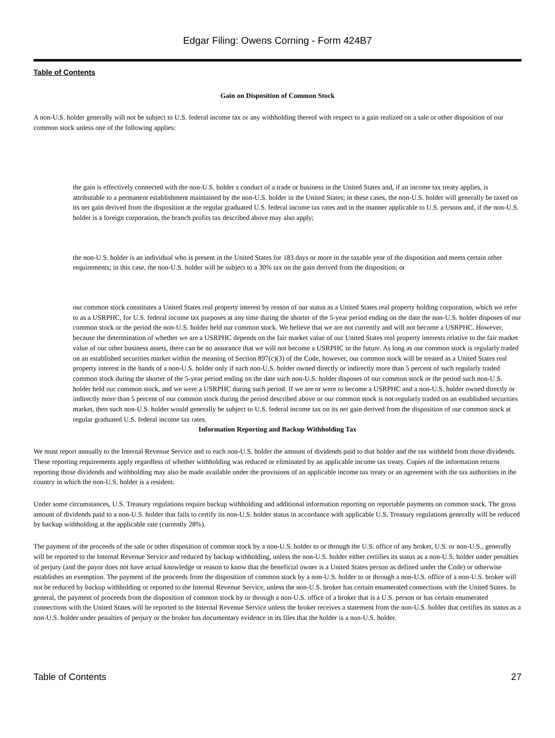Edgar Filing: Owens Corning - Form 424B7
Table of Contents
Gain on Disposition of Common Stock
A non-U.S. holder generally will not be subject to U.S. federal income tax or any withholding thereof with respect to a gain realized on a sale or other disposition of our common stock unless one of the following applies:
the gain is effectively connected with the non-U.S. holder s conduct of a trade or business in the United States and, if an income tax treaty applies, is attributable to a permanent establishment maintained by the non-U.S. holder in the United States; in these cases, the non-U.S. holder will generally be taxed on its net gain derived from the disposition at the regular graduated U.S. federal income tax rates and in the manner applicable to U.S. persons and, if the non-U.S. holder is a foreign corporation, the branch profits tax described above may also apply;
the non-U.S. holder is an individual who is present in the United States for 183 days or more in the taxable year of the disposition and meets certain other requirements; in this case, the non-U.S. holder will be subject to a 30% tax on the gain derived from the disposition; or
our common stock constitutes a United States real property interest by reason of our status as a United States real property holding corporation, which we refer to as a USRPHC, for U.S. federal income tax purposes at any time during the shorter of the 5-year period ending on the date the non-U.S. holder disposes of our common stock or the period the non-U.S. holder held our common stock. We believe that we are not currently and will not become a USRPHC. However, because the determination of whether we are a USRPHC depends on the fair market value of our United States real property interests relative to the fair market value of our other business assets, there can be no assurance that we will not become a USRPHC in the future. As long as our common stock is regularly traded on an established securities market within the meaning of Section 897(c)(3) of the Code, however, our common stock will be treated as a United States real property interest in the hands of a non-U.S. holder only if such non-U.S. holder owned directly or indirectly more than 5 percent of such regularly traded common stock during the shorter of the 5-year period ending on the date such non-U.S. holder disposes of our common stock or the period such non-U.S. holder held our common stock, and we were a USRPHC during such period. If we are or were to become a USRPHC and a non-U.S. holder owned directly or indirectly more than 5 percent of our common stock during the period described above or our common stock is not regularly traded on an established securities market, then such non-U.S. holder would generally be subject to U.S. federal income tax on its net gain derived from the disposition of our common stock at regular graduated U.S. federal income tax rates.
Information Reporting and Backup Withholding Tax
We must report annually to the Internal Revenue Service and to each non-U.S. holder the amount of dividends paid to that holder and the tax withheld from those dividends. These reporting requirements apply regardless of whether withholding was reduced or eliminated by an applicable income tax treaty. Copies of the information returns reporting those dividends and withholding may also be made available under the provisions of an applicable income tax treaty or an agreement with the tax authorities in the country in which the non-U.S. holder is a resident.
Under some circumstances, U.S. Treasury regulations require backup withholding and additional information reporting on reportable payments on common stock. The gross amount of dividends paid to a non-U.S. holder that fails to certify its non-U.S. holder status in accordance with applicable U.S. Treasury regulations generally will be reduced by backup withholding at the applicable rate (currently 28%).
The payment of the proceeds of the sale or other disposition of common stock by a non-U.S. holder to or through the U.S. office of any broker, U.S. or non-U.S., generally will be reported to the Internal Revenue Service and reduced by backup withholding, unless the non-U.S. holder either certifies its status as a non-U.S. holder under penalties of perjury (and the payor does not have actual knowledge or reason to know that the beneficial owner is a United States person as defined under the Code) or otherwise establishes an exemption. The payment of the proceeds from the disposition of common stock by a non-U.S. holder to or through a non-U.S. office of a non-U.S. broker will not be reduced by backup withholding or reported to the Internal Revenue Service, unless the non-U.S. broker has certain enumerated connections with the United States. In general, the payment of proceeds from the disposition of common stock by or through a non-U.S. office of a broker that is a U.S. person or has certain enumerated connections with the United States will be reported to the Internal Revenue Service unless the broker receives a statement from the non-U.S. holder that certifies its status as a non-U.S. holder under penalties of perjury or the broker has documentary evidence in its files that the holder is a non-U.S. holder.
Table of Contents 27